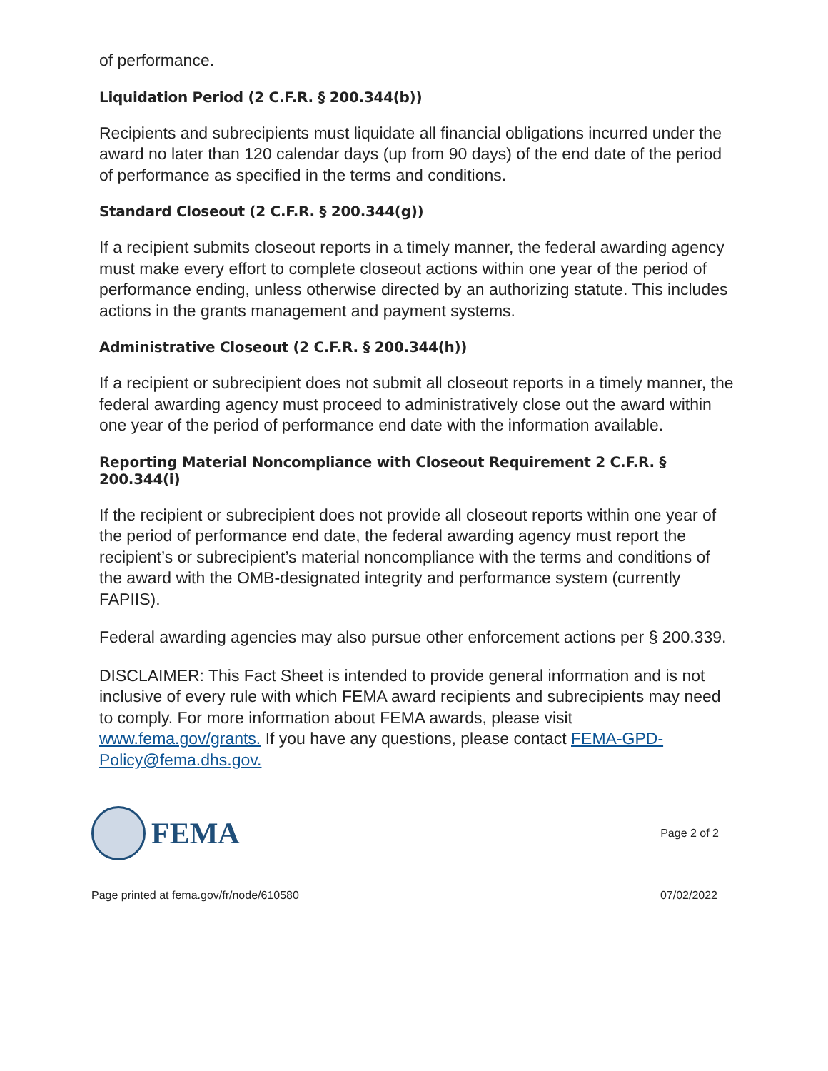of performance.
Liquidation Period (2 C.F.R. § 200.344(b))
Recipients and subrecipients must liquidate all financial obligations incurred under the award no later than 120 calendar days (up from 90 days) of the end date of the period of performance as specified in the terms and conditions.
Standard Closeout (2 C.F.R. § 200.344(g))
If a recipient submits closeout reports in a timely manner, the federal awarding agency must make every effort to complete closeout actions within one year of the period of performance ending, unless otherwise directed by an authorizing statute. This includes actions in the grants management and payment systems.
Administrative Closeout (2 C.F.R. § 200.344(h))
If a recipient or subrecipient does not submit all closeout reports in a timely manner, the federal awarding agency must proceed to administratively close out the award within one year of the period of performance end date with the information available.
Reporting Material Noncompliance with Closeout Requirement 2 C.F.R. § 200.344(i)
If the recipient or subrecipient does not provide all closeout reports within one year of the period of performance end date, the federal awarding agency must report the recipient’s or subrecipient’s material noncompliance with the terms and conditions of the award with the OMB-designated integrity and performance system (currently FAPIIS).
Federal awarding agencies may also pursue other enforcement actions per § 200.339.
DISCLAIMER: This Fact Sheet is intended to provide general information and is not inclusive of every rule with which FEMA award recipients and subrecipients may need to comply. For more information about FEMA awards, please visit www.fema.gov/grants. If you have any questions, please contact FEMA-GPD-Policy@fema.dhs.gov.
FEMA
Page 2 of 2
Page printed at fema.gov/fr/node/610580 07/02/2022